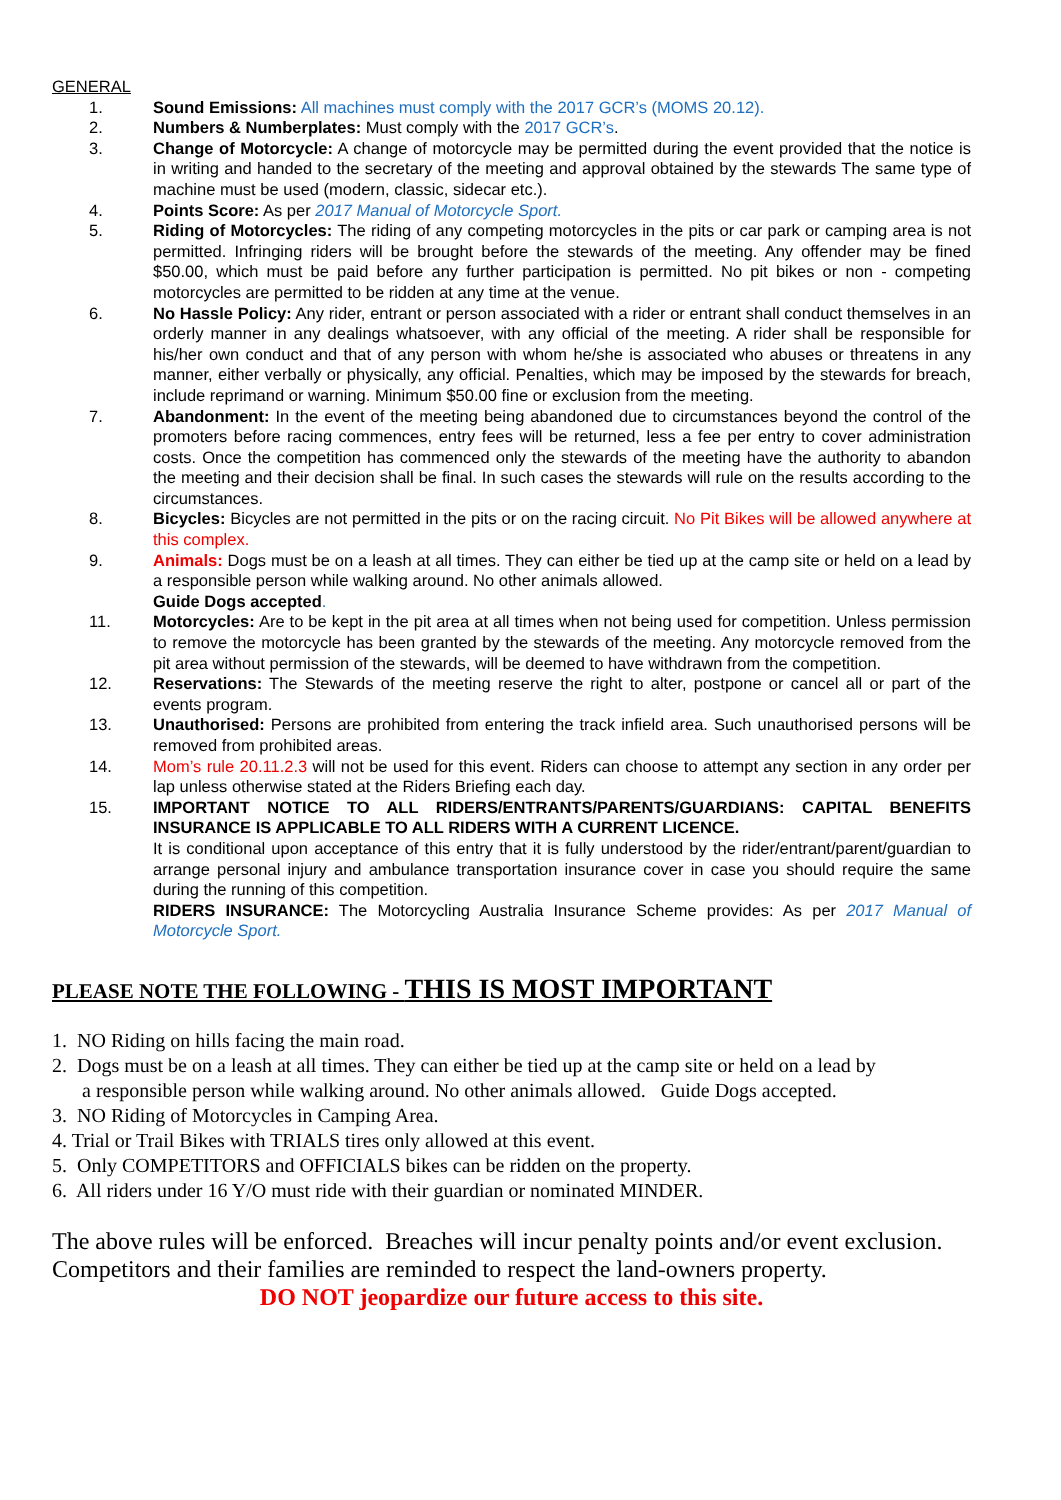GENERAL
1. Sound Emissions: All machines must comply with the 2017 GCR’s (MOMS 20.12).
2. Numbers & Numberplates: Must comply with the 2017 GCR’s.
3. Change of Motorcycle: A change of motorcycle may be permitted during the event provided that the notice is in writing and handed to the secretary of the meeting and approval obtained by the stewards The same type of machine must be used (modern, classic, sidecar etc.).
4. Points Score: As per 2017 Manual of Motorcycle Sport.
5. Riding of Motorcycles: The riding of any competing motorcycles in the pits or car park or camping area is not permitted. Infringing riders will be brought before the stewards of the meeting. Any offender may be fined $50.00, which must be paid before any further participation is permitted. No pit bikes or non - competing motorcycles are permitted to be ridden at any time at the venue.
6. No Hassle Policy: Any rider, entrant or person associated with a rider or entrant shall conduct themselves in an orderly manner in any dealings whatsoever, with any official of the meeting. A rider shall be responsible for his/her own conduct and that of any person with whom he/she is associated who abuses or threatens in any manner, either verbally or physically, any official. Penalties, which may be imposed by the stewards for breach, include reprimand or warning. Minimum $50.00 fine or exclusion from the meeting.
7. Abandonment: In the event of the meeting being abandoned due to circumstances beyond the control of the promoters before racing commences, entry fees will be returned, less a fee per entry to cover administration costs. Once the competition has commenced only the stewards of the meeting have the authority to abandon the meeting and their decision shall be final. In such cases the stewards will rule on the results according to the circumstances.
8. Bicycles: Bicycles are not permitted in the pits or on the racing circuit. No Pit Bikes will be allowed anywhere at this complex.
9. Animals: Dogs must be on a leash at all times. They can either be tied up at the camp site or held on a lead by a responsible person while walking around. No other animals allowed.
Guide Dogs accepted.
11. Motorcycles: Are to be kept in the pit area at all times when not being used for competition. Unless permission to remove the motorcycle has been granted by the stewards of the meeting. Any motorcycle removed from the pit area without permission of the stewards, will be deemed to have withdrawn from the competition.
12. Reservations: The Stewards of the meeting reserve the right to alter, postpone or cancel all or part of the events program.
13. Unauthorised: Persons are prohibited from entering the track infield area. Such unauthorised persons will be removed from prohibited areas.
14. Mom’s rule 20.11.2.3 will not be used for this event. Riders can choose to attempt any section in any order per lap unless otherwise stated at the Riders Briefing each day.
15. IMPORTANT NOTICE TO ALL RIDERS/ENTRANTS/PARENTS/GUARDIANS: CAPITAL BENEFITS INSURANCE IS APPLICABLE TO ALL RIDERS WITH A CURRENT LICENCE.
It is conditional upon acceptance of this entry that it is fully understood by the rider/entrant/parent/guardian to arrange personal injury and ambulance transportation insurance cover in case you should require the same during the running of this competition.
RIDERS INSURANCE: The Motorcycling Australia Insurance Scheme provides: As per 2017 Manual of Motorcycle Sport.
PLEASE NOTE THE FOLLOWING - THIS IS MOST IMPORTANT
1. NO Riding on hills facing the main road.
2. Dogs must be on a leash at all times. They can either be tied up at the camp site or held on a lead by
a responsible person while walking around. No other animals allowed. Guide Dogs accepted.
3. NO Riding of Motorcycles in Camping Area.
4. Trial or Trail Bikes with TRIALS tires only allowed at this event.
5. Only COMPETITORS and OFFICIALS bikes can be ridden on the property.
6. All riders under 16 Y/O must ride with their guardian or nominated MINDER.
The above rules will be enforced. Breaches will incur penalty points and/or event exclusion. Competitors and their families are reminded to respect the land-owners property.
DO NOT jeopardize our future access to this site.